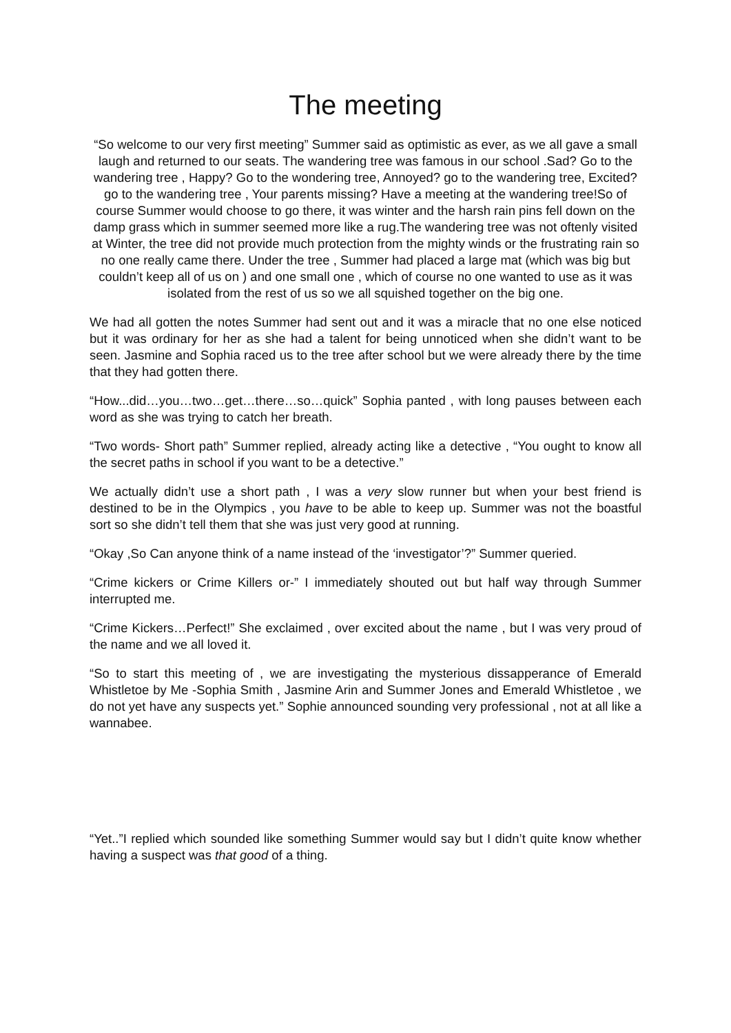The meeting
“So welcome to our very first meeting” Summer said as optimistic as ever, as we all gave a small laugh and returned to our seats. The wandering tree was famous in our school .Sad? Go to the wandering tree , Happy? Go to the wondering tree, Annoyed? go to the wandering tree, Excited? go to the wandering tree , Your parents missing? Have a meeting at the wandering tree!So of course Summer would choose to go there, it was winter and the harsh rain pins fell down on the damp grass which in summer seemed more like a rug.The wandering tree was not oftenly visited at Winter, the tree did not provide much protection from the mighty winds or the frustrating rain so no one really came there. Under the tree , Summer had placed a large mat (which was big but couldn’t keep all of us on ) and one small one , which of course no one wanted to use as it was isolated from the rest of us so we all squished together on the big one.
We had all gotten the notes Summer had sent out and it was a miracle that no one else noticed but it was ordinary for her as she had a talent for being unnoticed when she didn’t want to be seen. Jasmine and Sophia raced us to the tree after school but we were already there by the time that they had gotten there.
“How...did…you…two…get…there…so…quick” Sophia panted , with long pauses between each word as she was trying to catch her breath.
“Two words- Short path” Summer replied, already acting like a detective , “You ought to know all the secret paths in school if you want to be a detective.”
We actually didn’t use a short path , I was a very slow runner but when your best friend is destined to be in the Olympics , you have to be able to keep up. Summer was not the boastful sort so she didn’t tell them that she was just very good at running.
“Okay ,So Can anyone think of a name instead of the ‘investigator’?” Summer queried.
“Crime kickers or Crime Killers or-” I immediately shouted out but half way through Summer interrupted me.
“Crime Kickers…Perfect!” She exclaimed , over excited about the name , but I was very proud of the name and we all loved it.
“So to start this meeting of , we are investigating the mysterious dissapperance of Emerald Whistletoe by Me -Sophia Smith , Jasmine Arin and Summer Jones and Emerald Whistletoe , we do not yet have any suspects yet.” Sophie announced sounding very professional , not at all like a wannabee.
“Yet..”I replied which sounded like something Summer would say but I didn’t quite know whether having a suspect was that good of a thing.